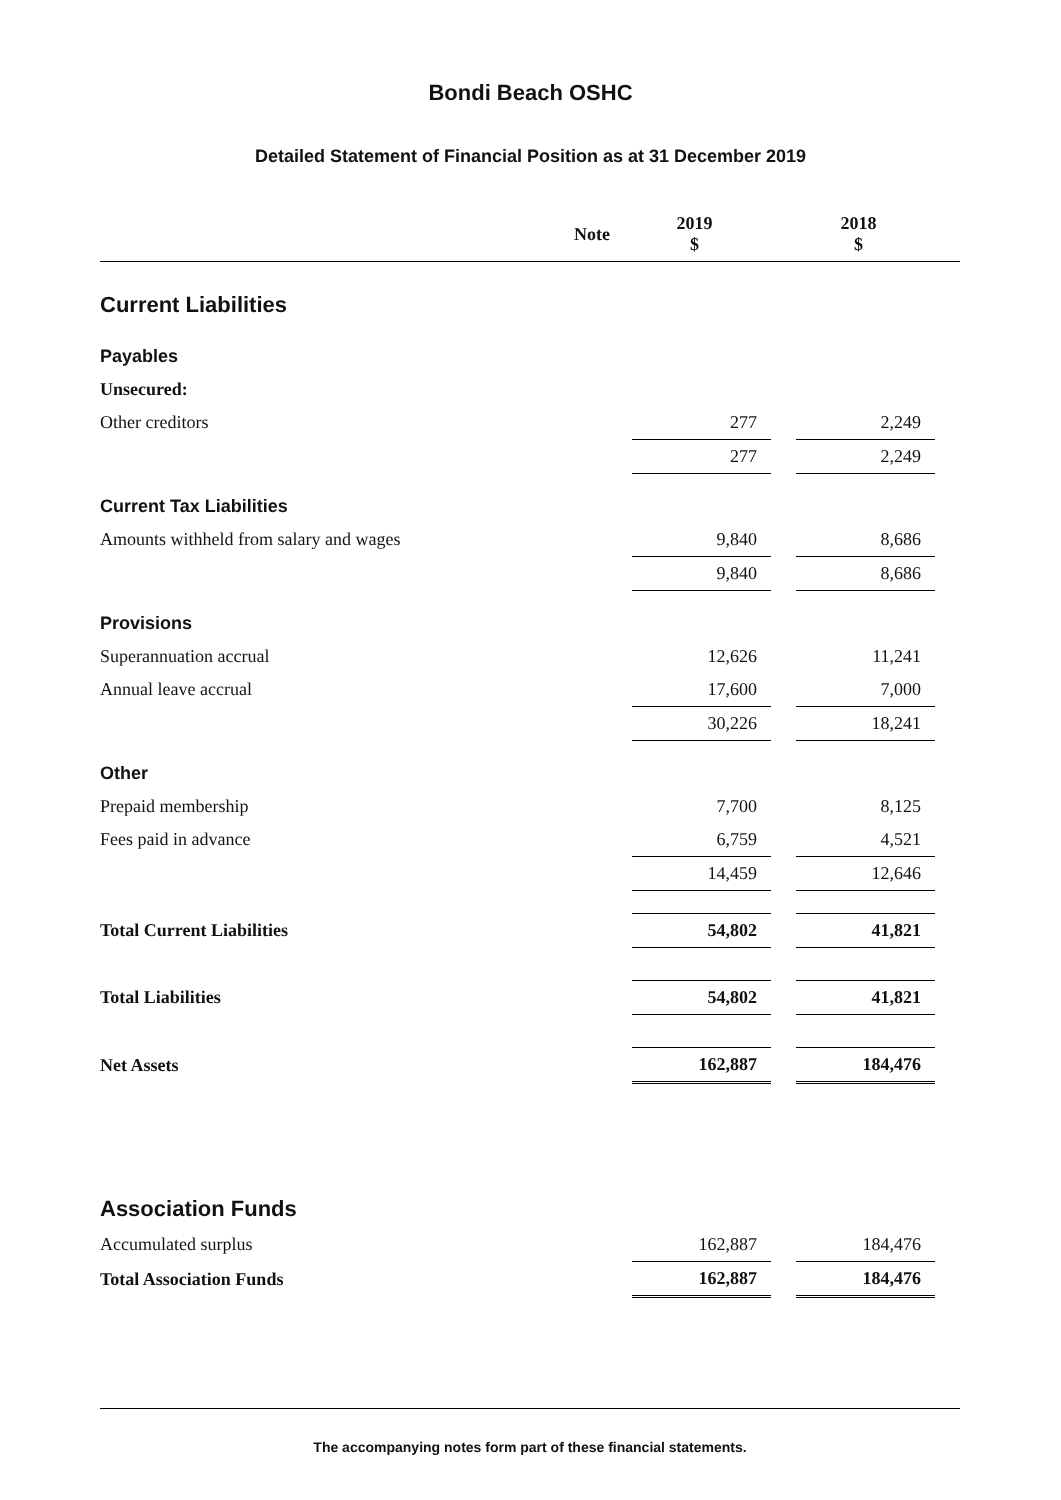Bondi Beach OSHC
Detailed Statement of Financial Position as at 31 December 2019
| | Note | 2019 $ | | 2018 $ | |
| --- | --- | --- | --- | --- | --- |
| Current Liabilities | | | | | |
| Payables | | | | | |
| Unsecured: | | | | | |
| Other creditors | | 277 | | 2,249 | |
| | | 277 | | 2,249 | |
| Current Tax Liabilities | | | | | |
| Amounts withheld from salary and wages | | 9,840 | | 8,686 | |
| | | 9,840 | | 8,686 | |
| Provisions | | | | | |
| Superannuation accrual | | 12,626 | | 11,241 | |
| Annual leave accrual | | 17,600 | | 7,000 | |
| | | 30,226 | | 18,241 | |
| Other | | | | | |
| Prepaid membership | | 7,700 | | 8,125 | |
| Fees paid in advance | | 6,759 | | 4,521 | |
| | | 14,459 | | 12,646 | |
| Total Current Liabilities | | 54,802 | | 41,821 | |
| Total Liabilities | | 54,802 | | 41,821 | |
| Net Assets | | 162,887 | | 184,476 | |
| Association Funds | | | | | |
| Accumulated surplus | | 162,887 | | 184,476 | |
| Total Association Funds | | 162,887 | | 184,476 | |
The accompanying notes form part of these financial statements.